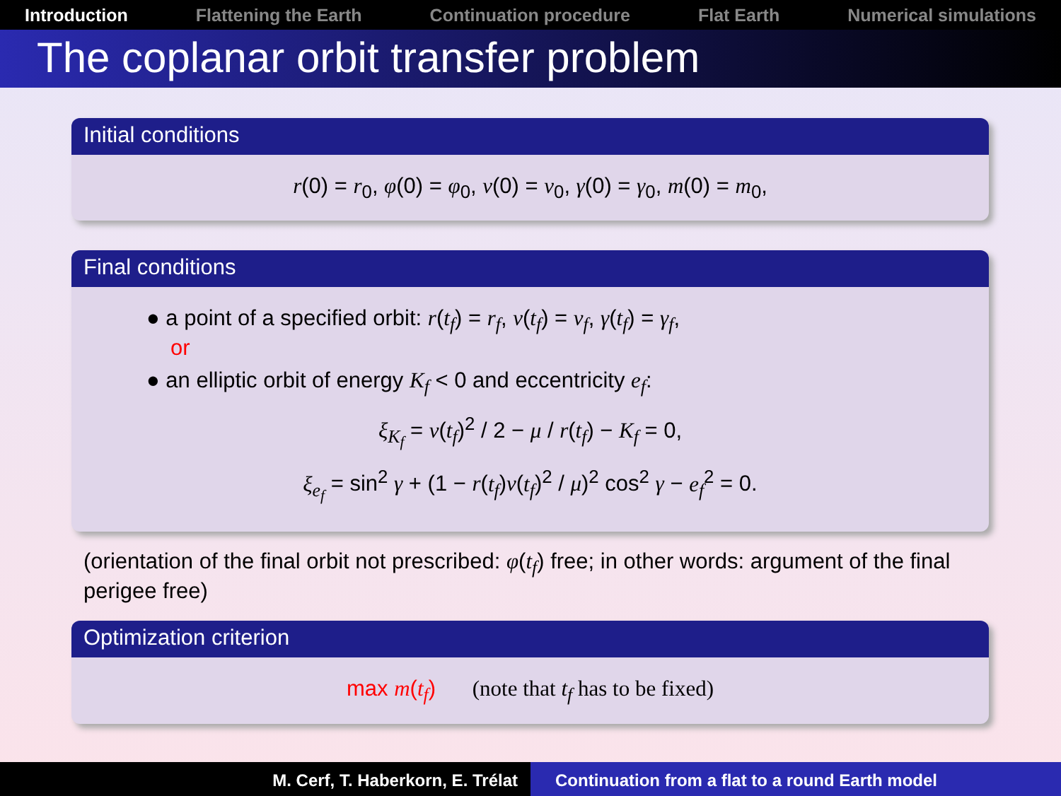Introduction Flattening the Earth Continuation procedure Flat Earth Numerical simulations
The coplanar orbit transfer problem
Initial conditions
r(0) = r<sub>0</sub>, φ(0) = φ<sub>0</sub>, v(0) = v<sub>0</sub>, γ(0) = γ<sub>0</sub>, m(0) = m<sub>0</sub>,
Final conditions
● a point of a specified orbit: r(t<sub>f</sub>) = r<sub>f</sub>, v(t<sub>f</sub>) = v<sub>f</sub>, γ(t<sub>f</sub>) = γ<sub>f</sub>,
or
● an elliptic orbit of energy K<sub>f</sub> < 0 and eccentricity e<sub>f</sub>:
ξ<sub>K<sub>f</sub></sub> = v(t<sub>f</sub>)<sup>2</sup> / 2 − μ / r(t<sub>f</sub>) − K<sub>f</sub> = 0,
ξ<sub>e<sub>f</sub></sub> = sin<sup>2</sup> γ + (1 − r(t<sub>f</sub>)v(t<sub>f</sub>)<sup>2</sup> / μ)<sup>2</sup> cos<sup>2</sup> γ − e<sub>f</sub><sup>2</sup> = 0.
(orientation of the final orbit not prescribed: φ(t<sub>f</sub>) free; in other words: argument of the final perigee free)
Optimization criterion
max m(t<sub>f</sub>) (note that t<sub>f</sub> has to be fixed)
M. Cerf, T. Haberkorn, E. Trélat Continuation from a flat to a round Earth model